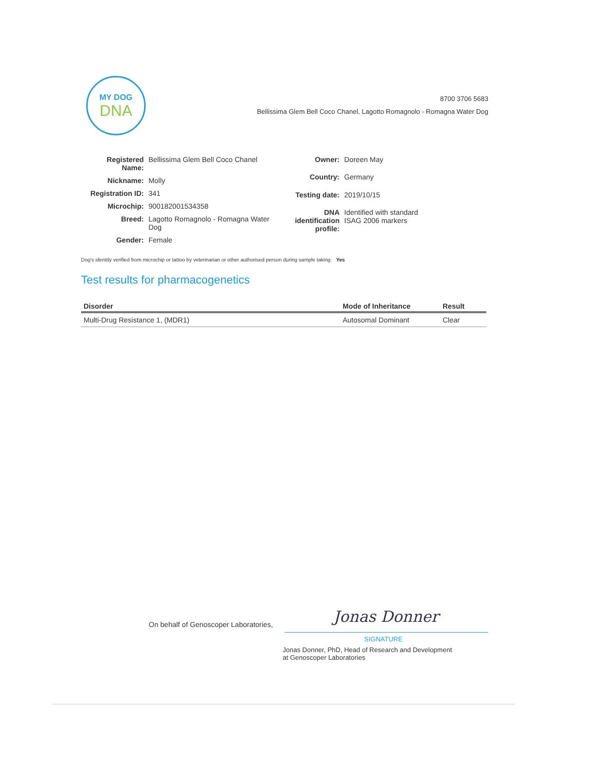MY DOG
DNA
8700 3706 5683
Bellissima Glem Bell Coco Chanel, Lagotto Romagnolo - Romagna Water Dog
| Registered Name: | Bellissima Glem Bell Coco Chanel |
| Nickname: | Molly |
| Registration ID: | 341 |
| Microchip: | 900182001534358 |
| Breed: | Lagotto Romagnolo - Romagna Water Dog |
| Gender: | Female |
| Owner: | Doreen May |
| Country: | Germany |
| Testing date: | 2019/10/15 |
| DNA identification profile: | Identified with standard ISAG 2006 markers |
Dog's identity verified from microchip or tattoo by veterinarian or other authorised person during sample taking: Yes
Test results for pharmacogenetics
| Disorder | Mode of Inheritance | Result |
| --- | --- | --- |
| Multi-Drug Resistance 1, (MDR1) | Autosomal Dominant | Clear |
On behalf of Genoscoper Laboratories,
Jonas Donner
SIGNATURE
Jonas Donner, PhD, Head of Research and Development
at Genoscoper Laboratories